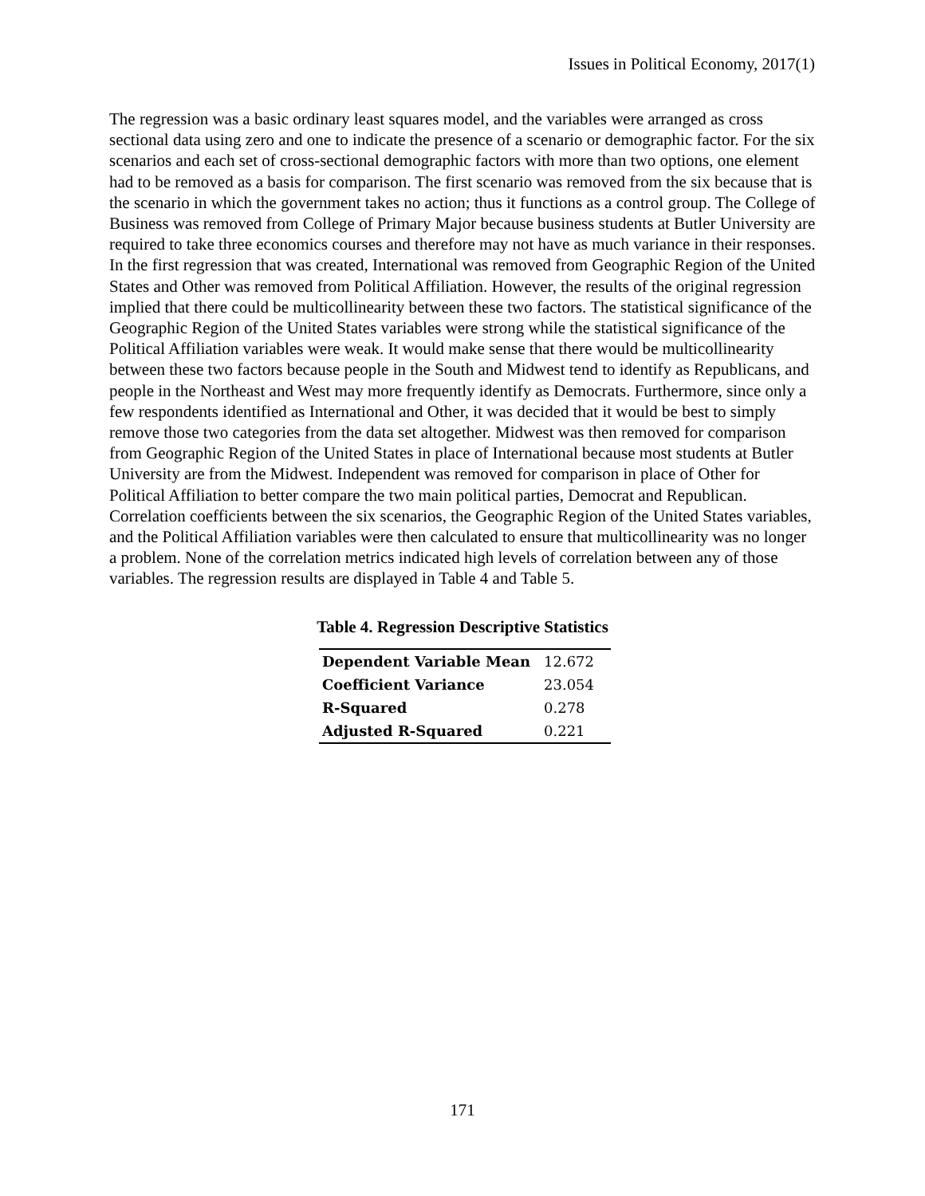Issues in Political Economy, 2017(1)
The regression was a basic ordinary least squares model, and the variables were arranged as cross sectional data using zero and one to indicate the presence of a scenario or demographic factor. For the six scenarios and each set of cross-sectional demographic factors with more than two options, one element had to be removed as a basis for comparison. The first scenario was removed from the six because that is the scenario in which the government takes no action; thus it functions as a control group. The College of Business was removed from College of Primary Major because business students at Butler University are required to take three economics courses and therefore may not have as much variance in their responses. In the first regression that was created, International was removed from Geographic Region of the United States and Other was removed from Political Affiliation. However, the results of the original regression implied that there could be multicollinearity between these two factors. The statistical significance of the Geographic Region of the United States variables were strong while the statistical significance of the Political Affiliation variables were weak. It would make sense that there would be multicollinearity between these two factors because people in the South and Midwest tend to identify as Republicans, and people in the Northeast and West may more frequently identify as Democrats. Furthermore, since only a few respondents identified as International and Other, it was decided that it would be best to simply remove those two categories from the data set altogether. Midwest was then removed for comparison from Geographic Region of the United States in place of International because most students at Butler University are from the Midwest. Independent was removed for comparison in place of Other for Political Affiliation to better compare the two main political parties, Democrat and Republican. Correlation coefficients between the six scenarios, the Geographic Region of the United States variables, and the Political Affiliation variables were then calculated to ensure that multicollinearity was no longer a problem. None of the correlation metrics indicated high levels of correlation between any of those variables. The regression results are displayed in Table 4 and Table 5.
Table 4. Regression Descriptive Statistics
| Dependent Variable Mean | 12.672 |
| Coefficient Variance | 23.054 |
| R-Squared | 0.278 |
| Adjusted R-Squared | 0.221 |
171